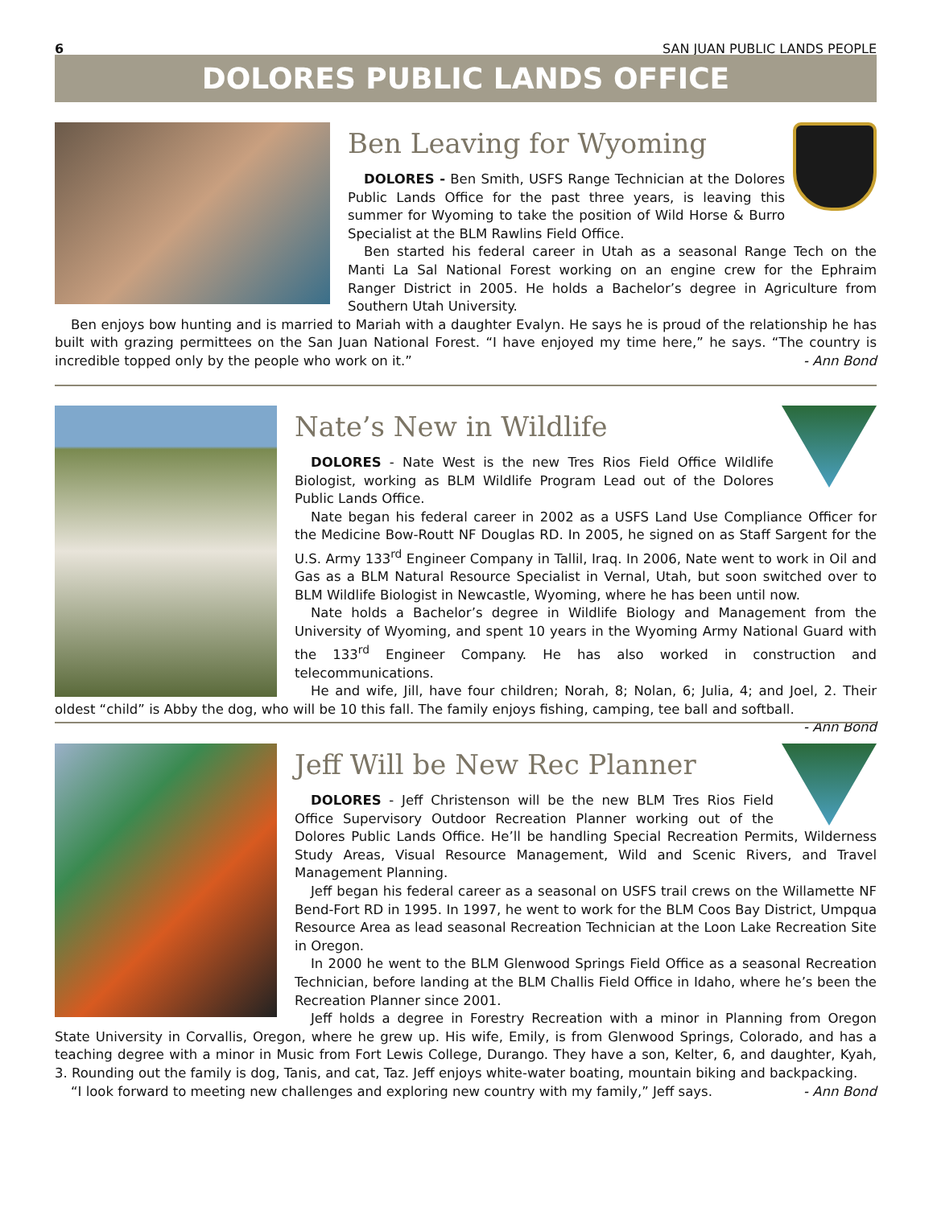6 SAN JUAN PUBLIC LANDS PEOPLE
DOLORES PUBLIC LANDS OFFICE
Ben Leaving for Wyoming
DOLORES - Ben Smith, USFS Range Technician at the Dolores Public Lands Office for the past three years, is leaving this summer for Wyoming to take the position of Wild Horse & Burro Specialist at the BLM Rawlins Field Office.
Ben started his federal career in Utah as a seasonal Range Tech on the Manti La Sal National Forest working on an engine crew for the Ephraim Ranger District in 2005. He holds a Bachelor’s degree in Agriculture from Southern Utah University.
Ben enjoys bow hunting and is married to Mariah with a daughter Evalyn. He says he is proud of the relationship he has built with grazing permittees on the San Juan National Forest. “I have enjoyed my time here,” he says. “The country is incredible topped only by the people who work on it.” - Ann Bond
Nate’s New in Wildlife
DOLORES - Nate West is the new Tres Rios Field Office Wildlife Biologist, working as BLM Wildlife Program Lead out of the Dolores Public Lands Office.
Nate began his federal career in 2002 as a USFS Land Use Compliance Officer for the Medicine Bow-Routt NF Douglas RD. In 2005, he signed on as Staff Sargent for the U.S. Army 133<sup>rd</sup> Engineer Company in Tallil, Iraq. In 2006, Nate went to work in Oil and Gas as a BLM Natural Resource Specialist in Vernal, Utah, but soon switched over to BLM Wildlife Biologist in Newcastle, Wyoming, where he has been until now.
Nate holds a Bachelor’s degree in Wildlife Biology and Management from the University of Wyoming, and spent 10 years in the Wyoming Army National Guard with the 133<sup>rd</sup> Engineer Company. He has also worked in construction and telecommunications.
He and wife, Jill, have four children; Norah, 8; Nolan, 6; Julia, 4; and Joel, 2. Their oldest “child” is Abby the dog, who will be 10 this fall. The family enjoys fishing, camping, tee ball and softball. - Ann Bond
Jeff Will be New Rec Planner
DOLORES - Jeff Christenson will be the new BLM Tres Rios Field Office Supervisory Outdoor Recreation Planner working out of the Dolores Public Lands Office. He’ll be handling Special Recreation Permits, Wilderness Study Areas, Visual Resource Management, Wild and Scenic Rivers, and Travel Management Planning.
Jeff began his federal career as a seasonal on USFS trail crews on the Willamette NF Bend-Fort RD in 1995. In 1997, he went to work for the BLM Coos Bay District, Umpqua Resource Area as lead seasonal Recreation Technician at the Loon Lake Recreation Site in Oregon.
In 2000 he went to the BLM Glenwood Springs Field Office as a seasonal Recreation Technician, before landing at the BLM Challis Field Office in Idaho, where he’s been the Recreation Planner since 2001.
Jeff holds a degree in Forestry Recreation with a minor in Planning from Oregon State University in Corvallis, Oregon, where he grew up. His wife, Emily, is from Glenwood Springs, Colorado, and has a teaching degree with a minor in Music from Fort Lewis College, Durango. They have a son, Kelter, 6, and daughter, Kyah, 3. Rounding out the family is dog, Tanis, and cat, Taz. Jeff enjoys white-water boating, mountain biking and backpacking.
“I look forward to meeting new challenges and exploring new country with my family,” Jeff says. - Ann Bond